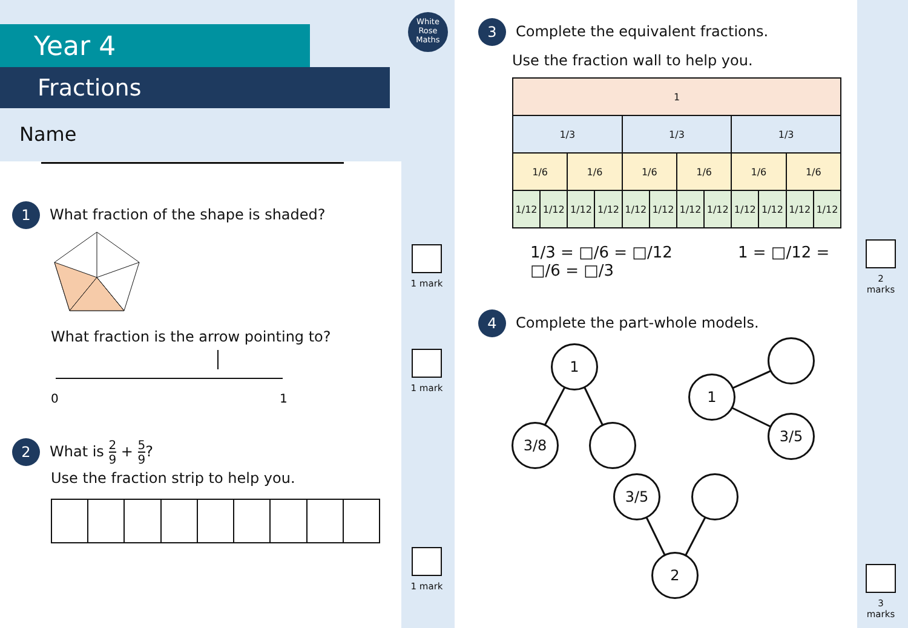Year 4
Fractions
Name
1 What fraction of the shape is shaded?
What fraction is the arrow pointing to?
0
1
2 What is 2 9 + 5 9?
Use the fraction strip to help you.
1 mark
1 mark
1 mark
White Rose Maths
3 Complete the equivalent fractions.
Use the fraction wall to help you.
| 1 | | | | | | | | | | | |
| 1/3 | | | | 1/3 | | | | 1/3 | | | |
| 1/6 | | 1/6 | | 1/6 | | 1/6 | | 1/6 | | 1/6 | |
| 1/12 | 1/12 | 1/12 | 1/12 | 1/12 | 1/12 | 1/12 | 1/12 | 1/12 | 1/12 | 1/12 | 1/12 |
1/3 = □/6 = □/12 1 = □/12 = □/6 = □/3
4 Complete the part-whole models.
1
3/8
1
3/5
3/5
2
2 marks
3 marks